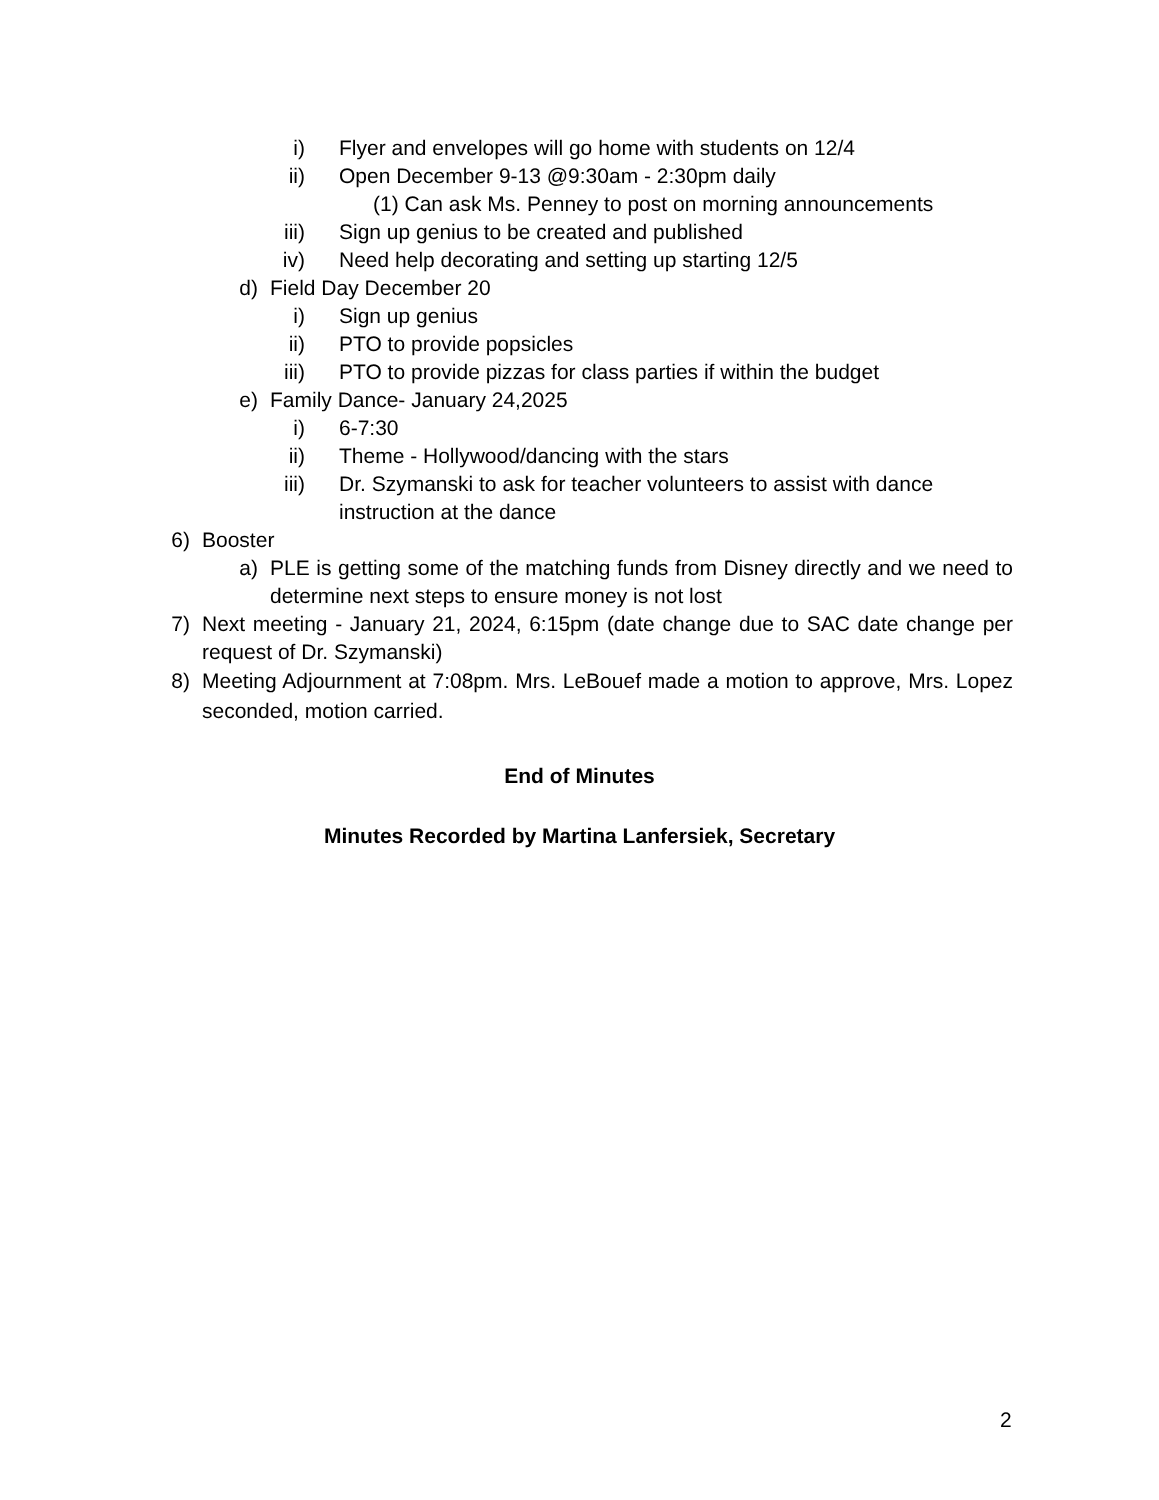i) Flyer and envelopes will go home with students on 12/4
ii) Open December 9-13 @9:30am - 2:30pm daily
(1) Can ask Ms. Penney to post on morning announcements
iii) Sign up genius to be created and published
iv) Need help decorating and setting up starting 12/5
d) Field Day December 20
i) Sign up genius
ii) PTO to provide popsicles
iii) PTO to provide pizzas for class parties if within the budget
e) Family Dance- January 24,2025
i) 6-7:30
ii) Theme - Hollywood/dancing with the stars
iii) Dr. Szymanski to ask for teacher volunteers to assist with dance instruction at the dance
6) Booster
a) PLE is getting some of the matching funds from Disney directly and we need to determine next steps to ensure money is not lost
7) Next meeting - January 21, 2024, 6:15pm (date change due to SAC date change per request of Dr. Szymanski)
8) Meeting Adjournment at 7:08pm. Mrs. LeBouef made a motion to approve, Mrs. Lopez seconded, motion carried.
End of Minutes
Minutes Recorded by Martina Lanfersiek, Secretary
2